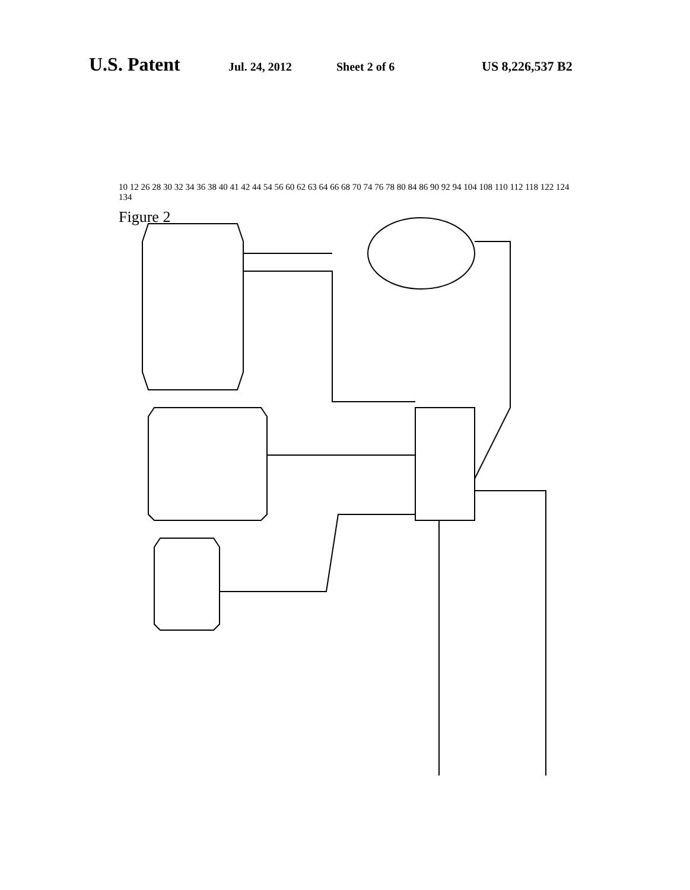U.S. Patent
Jul. 24, 2012 Sheet 2 of 6 US 8,226,537 B2
10 12 26 28 30 32 34 36 38 40 41 42 44 54 56 60 62 63 64 66 68 70 74 76 78 80 84 86 90 92 94 104 108 110 112 118 122 124 134
Figure 2